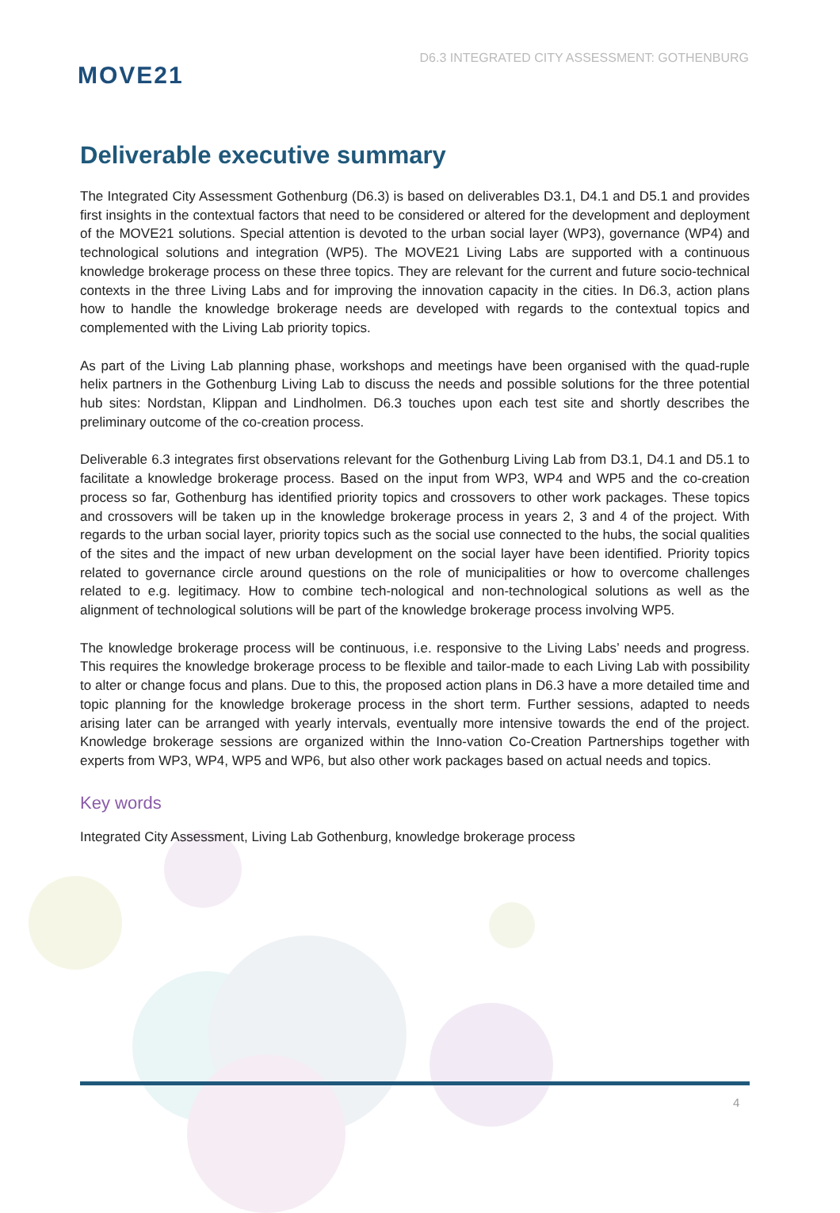MOVE21
D6.3 INTEGRATED CITY ASSESSMENT: GOTHENBURG
Deliverable executive summary
The Integrated City Assessment Gothenburg (D6.3) is based on deliverables D3.1, D4.1 and D5.1 and provides first insights in the contextual factors that need to be considered or altered for the development and deployment of the MOVE21 solutions. Special attention is devoted to the urban social layer (WP3), governance (WP4) and technological solutions and integration (WP5). The MOVE21 Living Labs are supported with a continuous knowledge brokerage process on these three topics. They are relevant for the current and future socio-technical contexts in the three Living Labs and for improving the innovation capacity in the cities. In D6.3, action plans how to handle the knowledge brokerage needs are developed with regards to the contextual topics and complemented with the Living Lab priority topics.
As part of the Living Lab planning phase, workshops and meetings have been organised with the quad-ruple helix partners in the Gothenburg Living Lab to discuss the needs and possible solutions for the three potential hub sites: Nordstan, Klippan and Lindholmen. D6.3 touches upon each test site and shortly describes the preliminary outcome of the co-creation process.
Deliverable 6.3 integrates first observations relevant for the Gothenburg Living Lab from D3.1, D4.1 and D5.1 to facilitate a knowledge brokerage process. Based on the input from WP3, WP4 and WP5 and the co-creation process so far, Gothenburg has identified priority topics and crossovers to other work packages. These topics and crossovers will be taken up in the knowledge brokerage process in years 2, 3 and 4 of the project. With regards to the urban social layer, priority topics such as the social use connected to the hubs, the social qualities of the sites and the impact of new urban development on the social layer have been identified. Priority topics related to governance circle around questions on the role of municipalities or how to overcome challenges related to e.g. legitimacy. How to combine tech-nological and non-technological solutions as well as the alignment of technological solutions will be part of the knowledge brokerage process involving WP5.
The knowledge brokerage process will be continuous, i.e. responsive to the Living Labs’ needs and progress. This requires the knowledge brokerage process to be flexible and tailor-made to each Living Lab with possibility to alter or change focus and plans. Due to this, the proposed action plans in D6.3 have a more detailed time and topic planning for the knowledge brokerage process in the short term. Further sessions, adapted to needs arising later can be arranged with yearly intervals, eventually more intensive towards the end of the project. Knowledge brokerage sessions are organized within the Inno-vation Co-Creation Partnerships together with experts from WP3, WP4, WP5 and WP6, but also other work packages based on actual needs and topics.
Key words
Integrated City Assessment, Living Lab Gothenburg, knowledge brokerage process
4